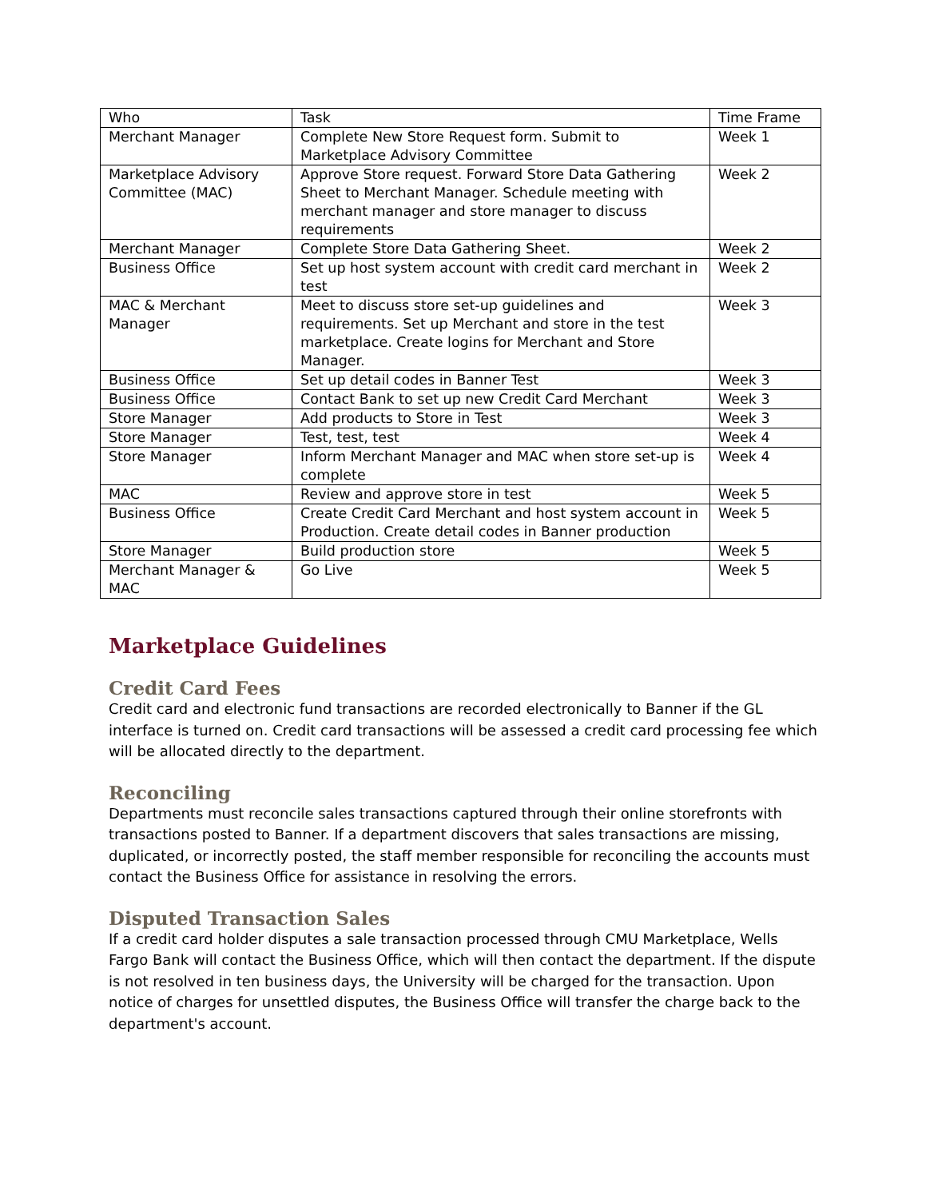| Who | Task | Time Frame |
| Merchant Manager | Complete New Store Request form. Submit to Marketplace Advisory Committee | Week 1 |
| Marketplace Advisory Committee (MAC) | Approve Store request. Forward Store Data Gathering Sheet to Merchant Manager. Schedule meeting with merchant manager and store manager to discuss requirements | Week 2 |
| Merchant Manager | Complete Store Data Gathering Sheet. | Week 2 |
| Business Office | Set up host system account with credit card merchant in test | Week 2 |
| MAC & Merchant Manager | Meet to discuss store set-up guidelines and requirements. Set up Merchant and store in the test marketplace. Create logins for Merchant and Store Manager. | Week 3 |
| Business Office | Set up detail codes in Banner Test | Week 3 |
| Business Office | Contact Bank to set up new Credit Card Merchant | Week 3 |
| Store Manager | Add products to Store in Test | Week 3 |
| Store Manager | Test, test, test | Week 4 |
| Store Manager | Inform Merchant Manager and MAC when store set-up is complete | Week 4 |
| MAC | Review and approve store in test | Week 5 |
| Business Office | Create Credit Card Merchant and host system account in Production. Create detail codes in Banner production | Week 5 |
| Store Manager | Build production store | Week 5 |
| Merchant Manager & MAC | Go Live | Week 5 |
Marketplace Guidelines
Credit Card Fees
Credit card and electronic fund transactions are recorded electronically to Banner if the GL interface is turned on. Credit card transactions will be assessed a credit card processing fee which will be allocated directly to the department.
Reconciling
Departments must reconcile sales transactions captured through their online storefronts with transactions posted to Banner. If a department discovers that sales transactions are missing, duplicated, or incorrectly posted, the staff member responsible for reconciling the accounts must contact the Business Office for assistance in resolving the errors.
Disputed Transaction Sales
If a credit card holder disputes a sale transaction processed through CMU Marketplace, Wells Fargo Bank will contact the Business Office, which will then contact the department. If the dispute is not resolved in ten business days, the University will be charged for the transaction. Upon notice of charges for unsettled disputes, the Business Office will transfer the charge back to the department's account.